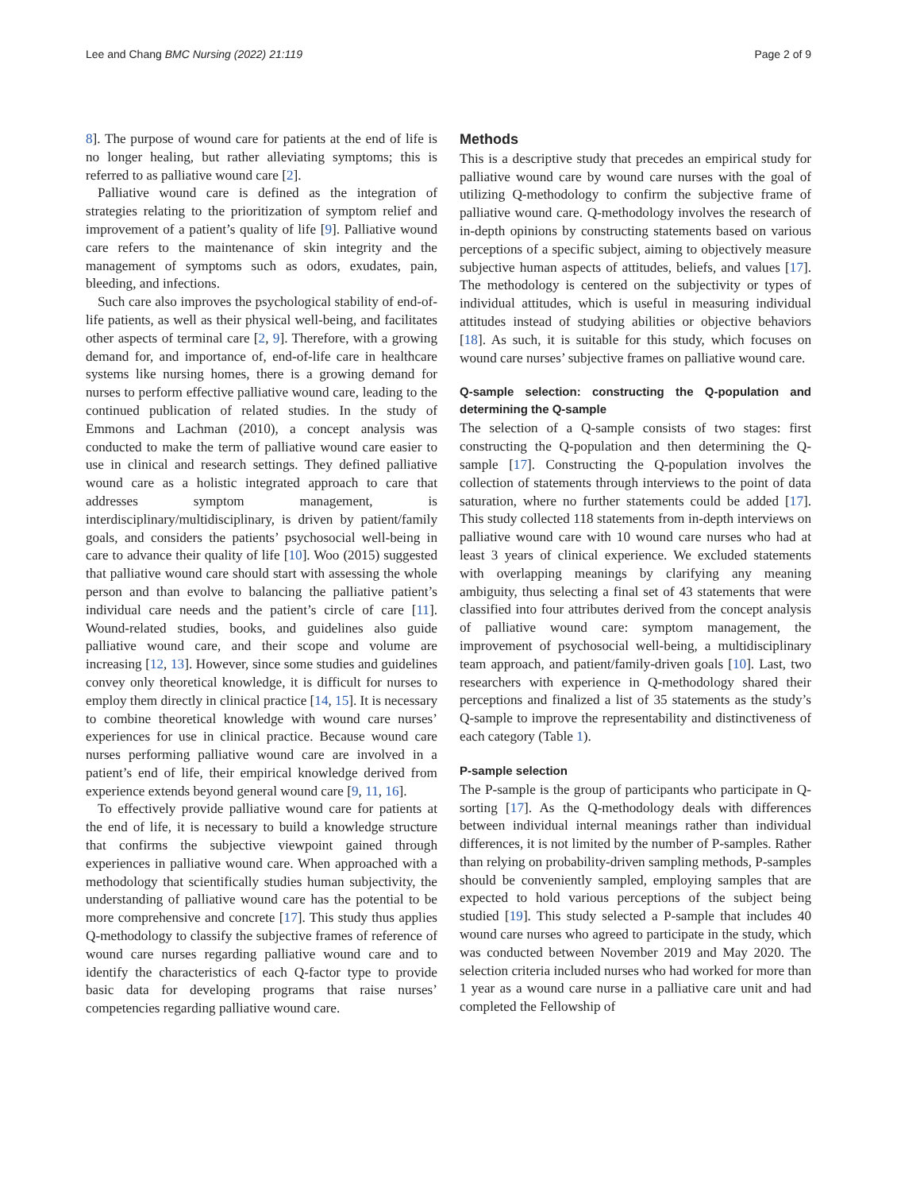Lee and Chang BMC Nursing (2022) 21:119 Page 2 of 9
8]. The purpose of wound care for patients at the end of life is no longer healing, but rather alleviating symptoms; this is referred to as palliative wound care [2].
Palliative wound care is defined as the integration of strategies relating to the prioritization of symptom relief and improvement of a patient’s quality of life [9]. Palliative wound care refers to the maintenance of skin integrity and the management of symptoms such as odors, exudates, pain, bleeding, and infections.
Such care also improves the psychological stability of end-of-life patients, as well as their physical well-being, and facilitates other aspects of terminal care [2, 9]. Therefore, with a growing demand for, and importance of, end-of-life care in healthcare systems like nursing homes, there is a growing demand for nurses to perform effective palliative wound care, leading to the continued publication of related studies. In the study of Emmons and Lachman (2010), a concept analysis was conducted to make the term of palliative wound care easier to use in clinical and research settings. They defined palliative wound care as a holistic integrated approach to care that addresses symptom management, is interdisciplinary/multidisciplinary, is driven by patient/family goals, and considers the patients’ psychosocial well-being in care to advance their quality of life [10]. Woo (2015) suggested that palliative wound care should start with assessing the whole person and than evolve to balancing the palliative patient’s individual care needs and the patient’s circle of care [11]. Wound-related studies, books, and guidelines also guide palliative wound care, and their scope and volume are increasing [12, 13]. However, since some studies and guidelines convey only theoretical knowledge, it is difficult for nurses to employ them directly in clinical practice [14, 15]. It is necessary to combine theoretical knowledge with wound care nurses’ experiences for use in clinical practice. Because wound care nurses performing palliative wound care are involved in a patient’s end of life, their empirical knowledge derived from experience extends beyond general wound care [9, 11, 16].
To effectively provide palliative wound care for patients at the end of life, it is necessary to build a knowledge structure that confirms the subjective viewpoint gained through experiences in palliative wound care. When approached with a methodology that scientifically studies human subjectivity, the understanding of palliative wound care has the potential to be more comprehensive and concrete [17]. This study thus applies Q-methodology to classify the subjective frames of reference of wound care nurses regarding palliative wound care and to identify the characteristics of each Q-factor type to provide basic data for developing programs that raise nurses’ competencies regarding palliative wound care.
Methods
This is a descriptive study that precedes an empirical study for palliative wound care by wound care nurses with the goal of utilizing Q-methodology to confirm the subjective frame of palliative wound care. Q-methodology involves the research of in-depth opinions by constructing statements based on various perceptions of a specific subject, aiming to objectively measure subjective human aspects of attitudes, beliefs, and values [17]. The methodology is centered on the subjectivity or types of individual attitudes, which is useful in measuring individual attitudes instead of studying abilities or objective behaviors [18]. As such, it is suitable for this study, which focuses on wound care nurses’ subjective frames on palliative wound care.
Q-sample selection: constructing the Q-population and determining the Q-sample
The selection of a Q-sample consists of two stages: first constructing the Q-population and then determining the Q-sample [17]. Constructing the Q-population involves the collection of statements through interviews to the point of data saturation, where no further statements could be added [17]. This study collected 118 statements from in-depth interviews on palliative wound care with 10 wound care nurses who had at least 3 years of clinical experience. We excluded statements with overlapping meanings by clarifying any meaning ambiguity, thus selecting a final set of 43 statements that were classified into four attributes derived from the concept analysis of palliative wound care: symptom management, the improvement of psychosocial well-being, a multidisciplinary team approach, and patient/family-driven goals [10]. Last, two researchers with experience in Q-methodology shared their perceptions and finalized a list of 35 statements as the study’s Q-sample to improve the representability and distinctiveness of each category (Table 1).
P-sample selection
The P-sample is the group of participants who participate in Q-sorting [17]. As the Q-methodology deals with differences between individual internal meanings rather than individual differences, it is not limited by the number of P-samples. Rather than relying on probability-driven sampling methods, P-samples should be conveniently sampled, employing samples that are expected to hold various perceptions of the subject being studied [19]. This study selected a P-sample that includes 40 wound care nurses who agreed to participate in the study, which was conducted between November 2019 and May 2020. The selection criteria included nurses who had worked for more than 1 year as a wound care nurse in a palliative care unit and had completed the Fellowship of